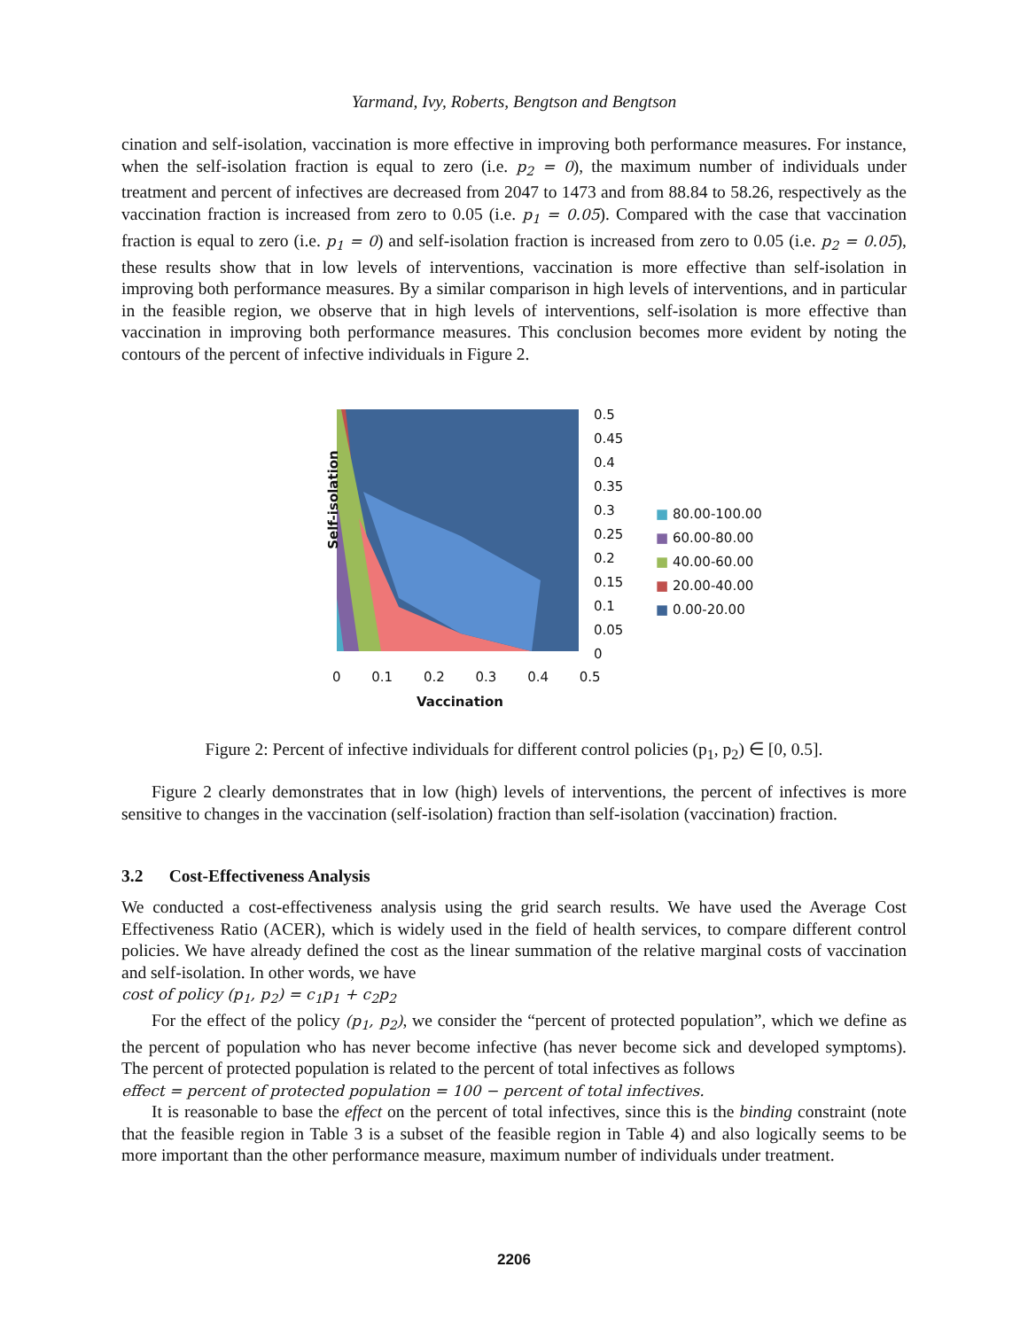Yarmand, Ivy, Roberts, Bengtson and Bengtson
cination and self-isolation, vaccination is more effective in improving both performance measures. For instance, when the self-isolation fraction is equal to zero (i.e. p<sub>2</sub> = 0), the maximum number of individuals under treatment and percent of infectives are decreased from 2047 to 1473 and from 88.84 to 58.26, respectively as the vaccination fraction is increased from zero to 0.05 (i.e. p<sub>1</sub> = 0.05). Compared with the case that vaccination fraction is equal to zero (i.e. p<sub>1</sub> = 0) and self-isolation fraction is increased from zero to 0.05 (i.e. p<sub>2</sub> = 0.05), these results show that in low levels of interventions, vaccination is more effective than self-isolation in improving both performance measures. By a similar comparison in high levels of interventions, and in particular in the feasible region, we observe that in high levels of interventions, self-isolation is more effective than vaccination in improving both performance measures. This conclusion becomes more evident by noting the contours of the percent of infective individuals in Figure 2.
Self-isolation
0.5
0.45
0.4
0.35
0.3
0.25
0.2
0.15
0.1
0.05
0
0 0.1 0.2 0.3 0.4 0.5
Vaccination
■ 80.00-100.00
■ 60.00-80.00
■ 40.00-60.00
■ 20.00-40.00
■ 0.00-20.00
Figure 2: Percent of infective individuals for different control policies (p<sub>1</sub>, p<sub>2</sub>) ∈ [0, 0.5].
Figure 2 clearly demonstrates that in low (high) levels of interventions, the percent of infectives is more sensitive to changes in the vaccination (self-isolation) fraction than self-isolation (vaccination) fraction.
3.2 Cost-Effectiveness Analysis
We conducted a cost-effectiveness analysis using the grid search results. We have used the Average Cost Effectiveness Ratio (ACER), which is widely used in the field of health services, to compare different control policies. We have already defined the cost as the linear summation of the relative marginal costs of vaccination and self-isolation. In other words, we have
cost of policy (p<sub>1</sub>, p<sub>2</sub>) = c<sub>1</sub>p<sub>1</sub> + c<sub>2</sub>p<sub>2</sub>
For the effect of the policy (p<sub>1</sub>, p<sub>2</sub>), we consider the “percent of protected population”, which we define as the percent of population who has never become infective (has never become sick and developed symptoms). The percent of protected population is related to the percent of total infectives as follows
effect = percent of protected population = 100 − percent of total infectives.
It is reasonable to base the effect on the percent of total infectives, since this is the binding constraint (note that the feasible region in Table 3 is a subset of the feasible region in Table 4) and also logically seems to be more important than the other performance measure, maximum number of individuals under treatment.
2206